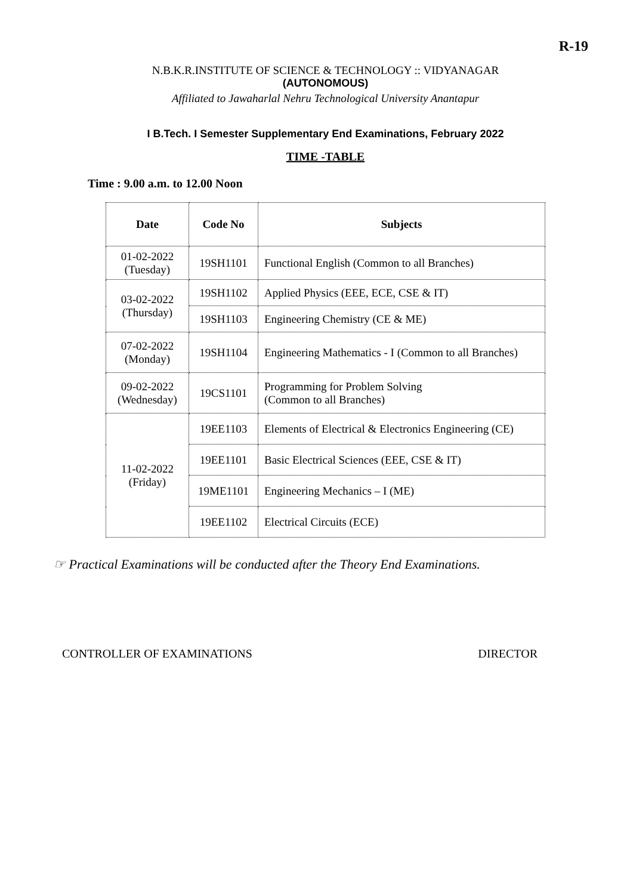R-19
N.B.K.R.INSTITUTE OF SCIENCE & TECHNOLOGY :: VIDYANAGAR
(AUTONOMOUS)
Affiliated to Jawaharlal Nehru Technological University Anantapur
I B.Tech. I Semester Supplementary End Examinations, February 2022
TIME -TABLE
Time : 9.00 a.m. to 12.00 Noon
| Date | Code No | Subjects |
| --- | --- | --- |
| 01-02-2022 (Tuesday) | 19SH1101 | Functional English (Common to all Branches) |
| 03-02-2022 (Thursday) | 19SH1102 | Applied Physics (EEE, ECE, CSE & IT) |
| | 19SH1103 | Engineering Chemistry (CE & ME) |
| 07-02-2022 (Monday) | 19SH1104 | Engineering Mathematics - I (Common to all Branches) |
| 09-02-2022 (Wednesday) | 19CS1101 | Programming for Problem Solving (Common to all Branches) |
| 11-02-2022 (Friday) | 19EE1103 | Elements of Electrical & Electronics Engineering (CE) |
| | 19EE1101 | Basic Electrical Sciences (EEE, CSE & IT) |
| | 19ME1101 | Engineering Mechanics – I (ME) |
| | 19EE1102 | Electrical Circuits (ECE) |
☞ Practical Examinations will be conducted after the Theory End Examinations.
CONTROLLER OF EXAMINATIONS DIRECTOR